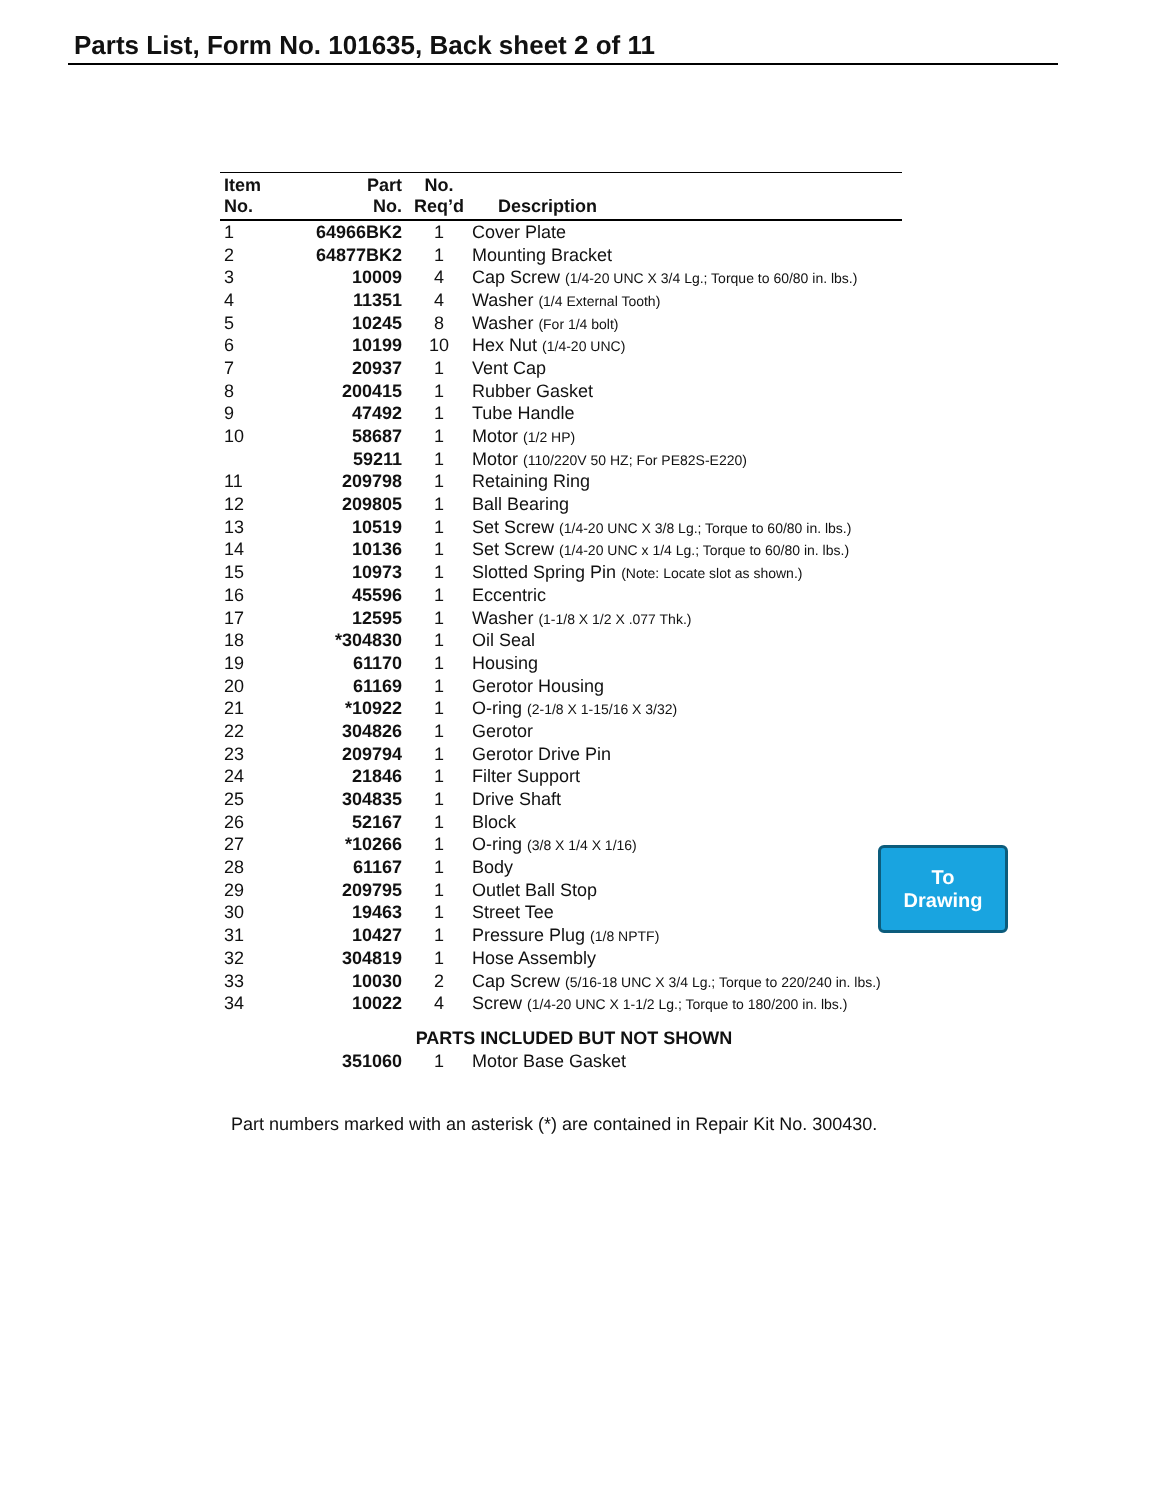Parts List, Form No. 101635, Back sheet 2 of 11
| Item No. | Part No. | No. Req’d | Description |
| --- | --- | --- | --- |
| 1 | 64966BK2 | 1 | Cover Plate |
| 2 | 64877BK2 | 1 | Mounting Bracket |
| 3 | 10009 | 4 | Cap Screw (1/4-20 UNC X 3/4 Lg.; Torque to 60/80 in. lbs.) |
| 4 | 11351 | 4 | Washer (1/4 External Tooth) |
| 5 | 10245 | 8 | Washer (For 1/4 bolt) |
| 6 | 10199 | 10 | Hex Nut (1/4-20 UNC) |
| 7 | 20937 | 1 | Vent Cap |
| 8 | 200415 | 1 | Rubber Gasket |
| 9 | 47492 | 1 | Tube Handle |
| 10 | 58687 | 1 | Motor (1/2 HP) |
| | 59211 | 1 | Motor (110/220V 50 HZ; For PE82S-E220) |
| 11 | 209798 | 1 | Retaining Ring |
| 12 | 209805 | 1 | Ball Bearing |
| 13 | 10519 | 1 | Set Screw (1/4-20 UNC X 3/8 Lg.; Torque to 60/80 in. lbs.) |
| 14 | 10136 | 1 | Set Screw (1/4-20 UNC x 1/4 Lg.; Torque to 60/80 in. lbs.) |
| 15 | 10973 | 1 | Slotted Spring Pin (Note: Locate slot as shown.) |
| 16 | 45596 | 1 | Eccentric |
| 17 | 12595 | 1 | Washer (1-1/8 X 1/2 X .077 Thk.) |
| 18 | *304830 | 1 | Oil Seal |
| 19 | 61170 | 1 | Housing |
| 20 | 61169 | 1 | Gerotor Housing |
| 21 | *10922 | 1 | O-ring (2-1/8 X 1-15/16 X 3/32) |
| 22 | 304826 | 1 | Gerotor |
| 23 | 209794 | 1 | Gerotor Drive Pin |
| 24 | 21846 | 1 | Filter Support |
| 25 | 304835 | 1 | Drive Shaft |
| 26 | 52167 | 1 | Block |
| 27 | *10266 | 1 | O-ring (3/8 X 1/4 X 1/16) |
| 28 | 61167 | 1 | Body |
| 29 | 209795 | 1 | Outlet Ball Stop |
| 30 | 19463 | 1 | Street Tee |
| 31 | 10427 | 1 | Pressure Plug (1/8 NPTF) |
| 32 | 304819 | 1 | Hose Assembly |
| 33 | 10030 | 2 | Cap Screw (5/16-18 UNC X 3/4 Lg.; Torque to 220/240 in. lbs.) |
| 34 | 10022 | 4 | Screw (1/4-20 UNC X 1-1/2 Lg.; Torque to 180/200 in. lbs.) |
| PARTS INCLUDED BUT NOT SHOWN | | | |
| | 351060 | 1 | Motor Base Gasket |
To
Drawing
Part numbers marked with an asterisk (*) are contained in Repair Kit No. 300430.